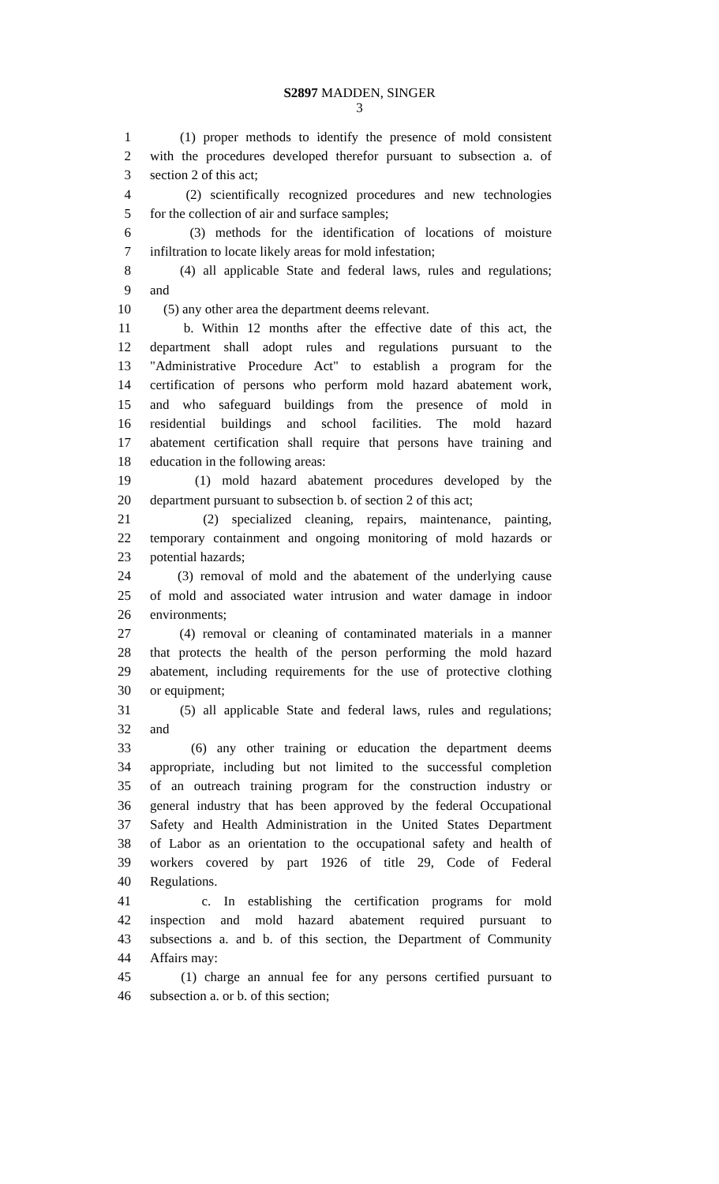S2897 MADDEN, SINGER
3
1 (1) proper methods to identify the presence of mold consistent
2 with the procedures developed therefor pursuant to subsection a. of
3 section 2 of this act;
4 (2) scientifically recognized procedures and new technologies
5 for the collection of air and surface samples;
6 (3) methods for the identification of locations of moisture
7 infiltration to locate likely areas for mold infestation;
8 (4) all applicable State and federal laws, rules and regulations;
9 and
10 (5) any other area the department deems relevant.
11 b. Within 12 months after the effective date of this act, the
12 department shall adopt rules and regulations pursuant to the
13 "Administrative Procedure Act" to establish a program for the
14 certification of persons who perform mold hazard abatement work,
15 and who safeguard buildings from the presence of mold in
16 residential buildings and school facilities. The mold hazard
17 abatement certification shall require that persons have training and
18 education in the following areas:
19 (1) mold hazard abatement procedures developed by the
20 department pursuant to subsection b. of section 2 of this act;
21 (2) specialized cleaning, repairs, maintenance, painting,
22 temporary containment and ongoing monitoring of mold hazards or
23 potential hazards;
24 (3) removal of mold and the abatement of the underlying cause
25 of mold and associated water intrusion and water damage in indoor
26 environments;
27 (4) removal or cleaning of contaminated materials in a manner
28 that protects the health of the person performing the mold hazard
29 abatement, including requirements for the use of protective clothing
30 or equipment;
31 (5) all applicable State and federal laws, rules and regulations;
32 and
33 (6) any other training or education the department deems
34 appropriate, including but not limited to the successful completion
35 of an outreach training program for the construction industry or
36 general industry that has been approved by the federal Occupational
37 Safety and Health Administration in the United States Department
38 of Labor as an orientation to the occupational safety and health of
39 workers covered by part 1926 of title 29, Code of Federal
40 Regulations.
41 c. In establishing the certification programs for mold
42 inspection and mold hazard abatement required pursuant to
43 subsections a. and b. of this section, the Department of Community
44 Affairs may:
45 (1) charge an annual fee for any persons certified pursuant to
46 subsection a. or b. of this section;